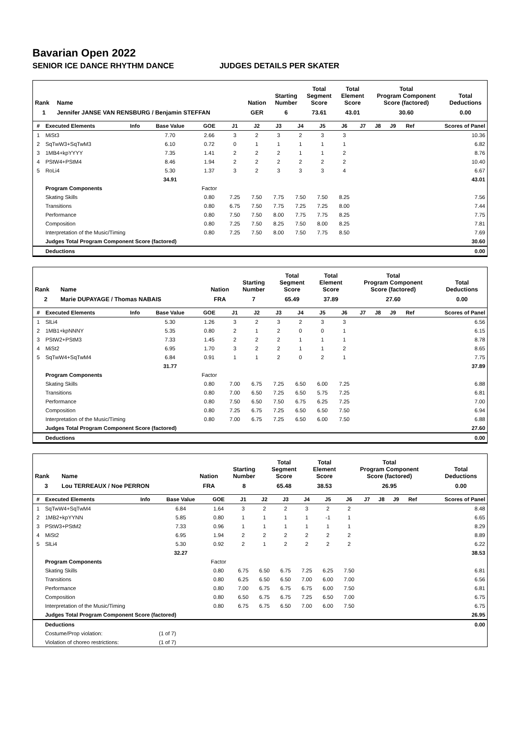Bavarian Open 2022
SENIOR ICE DANCE RHYTHM DANCE JUDGES DETAILS PER SKATER
| Rank | Name | Nation | Starting Number | Total Segment Score | Total Element Score | Total Program Component Score (factored) | Total Deductions |
| --- | --- | --- | --- | --- | --- | --- | --- |
| 1 | Jennifer JANSE VAN RENSBURG / Benjamin STEFFAN | GER | 6 | 73.61 | 43.01 | 30.60 | 0.00 |
| # | Executed Elements | Info | Base Value | GOE | J1 | J2 | J3 | J4 | J5 | J6 | J7 | J8 | J9 | Ref | Scores of Panel |
| --- | --- | --- | --- | --- | --- | --- | --- | --- | --- | --- | --- | --- | --- | --- | --- |
| 1 | MiSt3 | | 7.70 | 2.66 | 3 | 2 | 3 | 2 | 3 | 3 | | | | | 10.36 |
| 2 | SqTwW3+SqTwM3 | | 6.10 | 0.72 | 0 | 1 | 1 | 1 | 1 | 1 | | | | | 6.82 |
| 3 | 1MB4+kpYYYY | | 7.35 | 1.41 | 2 | 2 | 2 | 1 | 1 | 2 | | | | | 8.76 |
| 4 | PStW4+PStM4 | | 8.46 | 1.94 | 2 | 2 | 2 | 2 | 2 | 2 | | | | | 10.40 |
| 5 | RoLi4 | | 5.30 | 1.37 | 3 | 2 | 3 | 3 | 3 | 4 | | | | | 6.67 |
| | | | 34.91 | | | | | | | | | | | | 43.01 |
| | Program Components | | | Factor | | | | | | | | | | | |
| | Skating Skills | | | 0.80 | 7.25 | 7.50 | 7.75 | 7.50 | 7.50 | 8.25 | | | | | 7.56 |
| | Transitions | | | 0.80 | 6.75 | 7.50 | 7.75 | 7.25 | 7.25 | 8.00 | | | | | 7.44 |
| | Performance | | | 0.80 | 7.50 | 7.50 | 8.00 | 7.75 | 7.75 | 8.25 | | | | | 7.75 |
| | Composition | | | 0.80 | 7.25 | 7.50 | 8.25 | 7.50 | 8.00 | 8.25 | | | | | 7.81 |
| | Interpretation of the Music/Timing | | | 0.80 | 7.25 | 7.50 | 8.00 | 7.50 | 7.75 | 8.50 | | | | | 7.69 |
| | Judges Total Program Component Score (factored) | | | | | | | | | | | | | | 30.60 |
| | Deductions | | | | | | | | | | | | | | 0.00 |
| Rank | Name | Nation | Starting Number | Total Segment Score | Total Element Score | Total Program Component Score (factored) | Total Deductions |
| --- | --- | --- | --- | --- | --- | --- | --- |
| 2 | Marie DUPAYAGE / Thomas NABAIS | FRA | 7 | 65.49 | 37.89 | 27.60 | 0.00 |
| # | Executed Elements | Info | Base Value | GOE | J1 | J2 | J3 | J4 | J5 | J6 | J7 | J8 | J9 | Ref | Scores of Panel |
| --- | --- | --- | --- | --- | --- | --- | --- | --- | --- | --- | --- | --- | --- | --- | --- |
| 1 | SlLi4 | | 5.30 | 1.26 | 3 | 2 | 3 | 2 | 3 | 3 | | | | | 6.56 |
| 2 | 1MB1+kpNNNY | | 5.35 | 0.80 | 2 | 1 | 2 | 0 | 0 | 1 | | | | | 6.15 |
| 3 | PStW2+PStM3 | | 7.33 | 1.45 | 2 | 2 | 2 | 1 | 1 | 1 | | | | | 8.78 |
| 4 | MiSt2 | | 6.95 | 1.70 | 3 | 2 | 2 | 1 | 1 | 2 | | | | | 8.65 |
| 5 | SqTwW4+SqTwM4 | | 6.84 | 0.91 | 1 | 1 | 2 | 0 | 2 | 1 | | | | | 7.75 |
| | | | 31.77 | | | | | | | | | | | | 37.89 |
| | Program Components | | | Factor | | | | | | | | | | | |
| | Skating Skills | | | 0.80 | 7.00 | 6.75 | 7.25 | 6.50 | 6.00 | 7.25 | | | | | 6.88 |
| | Transitions | | | 0.80 | 7.00 | 6.50 | 7.25 | 6.50 | 5.75 | 7.25 | | | | | 6.81 |
| | Performance | | | 0.80 | 7.50 | 6.50 | 7.50 | 6.75 | 6.25 | 7.25 | | | | | 7.00 |
| | Composition | | | 0.80 | 7.25 | 6.75 | 7.25 | 6.50 | 6.50 | 7.50 | | | | | 6.94 |
| | Interpretation of the Music/Timing | | | 0.80 | 7.00 | 6.75 | 7.25 | 6.50 | 6.00 | 7.50 | | | | | 6.88 |
| | Judges Total Program Component Score (factored) | | | | | | | | | | | | | | 27.60 |
| | Deductions | | | | | | | | | | | | | | 0.00 |
| Rank | Name | Nation | Starting Number | Total Segment Score | Total Element Score | Total Program Component Score (factored) | Total Deductions |
| --- | --- | --- | --- | --- | --- | --- | --- |
| 3 | Lou TERREAUX / Noe PERRON | FRA | 8 | 65.48 | 38.53 | 26.95 | 0.00 |
| # | Executed Elements | Info | Base Value | GOE | J1 | J2 | J3 | J4 | J5 | J6 | J7 | J8 | J9 | Ref | Scores of Panel |
| --- | --- | --- | --- | --- | --- | --- | --- | --- | --- | --- | --- | --- | --- | --- | --- |
| 1 | SqTwW4+SqTwM4 | | 6.84 | 1.64 | 3 | 2 | 2 | 3 | 2 | 2 | | | | | 8.48 |
| 2 | 1MB2+kpYYNN | | 5.85 | 0.80 | 1 | 1 | 1 | 1 | -1 | 1 | | | | | 6.65 |
| 3 | PStW3+PStM2 | | 7.33 | 0.96 | 1 | 1 | 1 | 1 | 1 | 1 | | | | | 8.29 |
| 4 | MiSt2 | | 6.95 | 1.94 | 2 | 2 | 2 | 2 | 2 | 2 | | | | | 8.89 |
| 5 | SlLi4 | | 5.30 | 0.92 | 2 | 1 | 2 | 2 | 2 | 2 | | | | | 6.22 |
| | | | 32.27 | | | | | | | | | | | | 38.53 |
| | Program Components | | | Factor | | | | | | | | | | | |
| | Skating Skills | | | 0.80 | 6.75 | 6.50 | 6.75 | 7.25 | 6.25 | 7.50 | | | | | 6.81 |
| | Transitions | | | 0.80 | 6.25 | 6.50 | 6.50 | 7.00 | 6.00 | 7.00 | | | | | 6.56 |
| | Performance | | | 0.80 | 7.00 | 6.75 | 6.75 | 6.75 | 6.00 | 7.50 | | | | | 6.81 |
| | Composition | | | 0.80 | 6.50 | 6.75 | 6.75 | 7.25 | 6.50 | 7.00 | | | | | 6.75 |
| | Interpretation of the Music/Timing | | | 0.80 | 6.75 | 6.75 | 6.50 | 7.00 | 6.00 | 7.50 | | | | | 6.75 |
| | Judges Total Program Component Score (factored) | | | | | | | | | | | | | | 26.95 |
| | Deductions | | | | | | | | | | | | | | 0.00 |
| | Costume/Prop violation: | | (1 of 7) | | | | | | | | | | | | |
| | Violation of choreo restrictions: | | (1 of 7) | | | | | | | | | | | | |